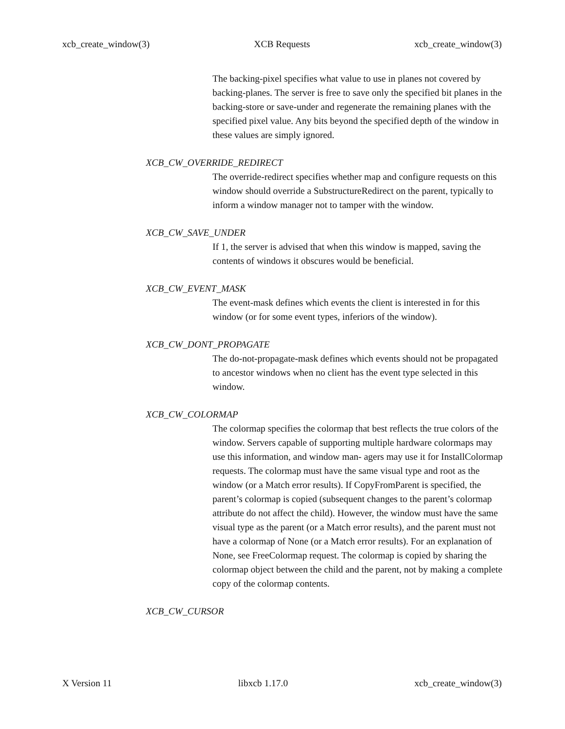xcb_create_window(3) XCB Requests xcb_create_window(3)
The backing-pixel specifies what value to use in planes not covered by backing-planes. The server is free to save only the specified bit planes in the backing-store or save-under and regenerate the remaining planes with the specified pixel value. Any bits beyond the specified depth of the window in these values are simply ignored.
XCB_CW_OVERRIDE_REDIRECT
The override-redirect specifies whether map and configure requests on this window should override a SubstructureRedirect on the parent, typically to inform a window manager not to tamper with the window.
XCB_CW_SAVE_UNDER
If 1, the server is advised that when this window is mapped, saving the contents of windows it obscures would be beneficial.
XCB_CW_EVENT_MASK
The event-mask defines which events the client is interested in for this window (or for some event types, inferiors of the window).
XCB_CW_DONT_PROPAGATE
The do-not-propagate-mask defines which events should not be propagated to ancestor windows when no client has the event type selected in this window.
XCB_CW_COLORMAP
The colormap specifies the colormap that best reflects the true colors of the window. Servers capable of supporting multiple hardware colormaps may use this information, and window man- agers may use it for InstallColormap requests. The colormap must have the same visual type and root as the window (or a Match error results). If CopyFromParent is specified, the parent’s colormap is copied (subsequent changes to the parent’s colormap attribute do not affect the child). However, the window must have the same visual type as the parent (or a Match error results), and the parent must not have a colormap of None (or a Match error results). For an explanation of None, see FreeColormap request. The colormap is copied by sharing the colormap object between the child and the parent, not by making a complete copy of the colormap contents.
XCB_CW_CURSOR
X Version 11 libxcb 1.17.0 xcb_create_window(3)